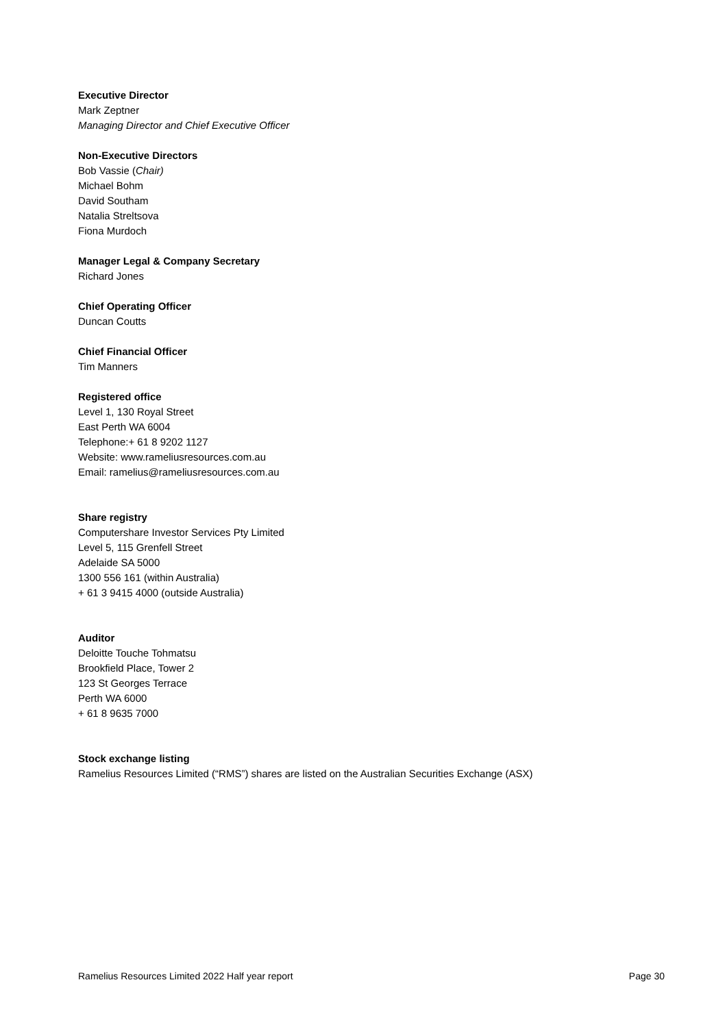Executive Director
Mark Zeptner
Managing Director and Chief Executive Officer
Non-Executive Directors
Bob Vassie (Chair)
Michael Bohm
David Southam
Natalia Streltsova
Fiona Murdoch
Manager Legal & Company Secretary
Richard Jones
Chief Operating Officer
Duncan Coutts
Chief Financial Officer
Tim Manners
Registered office
Level 1, 130 Royal Street
East Perth WA 6004
Telephone:+ 61 8 9202 1127
Website: www.rameliusresources.com.au
Email: ramelius@rameliusresources.com.au
Share registry
Computershare Investor Services Pty Limited
Level 5, 115 Grenfell Street
Adelaide SA 5000
1300 556 161 (within Australia)
+ 61 3 9415 4000 (outside Australia)
Auditor
Deloitte Touche Tohmatsu
Brookfield Place, Tower 2
123 St Georges Terrace
Perth WA 6000
+ 61 8 9635 7000
Stock exchange listing
Ramelius Resources Limited (“RMS”) shares are listed on the Australian Securities Exchange (ASX)
Ramelius Resources Limited 2022 Half year report Page 30